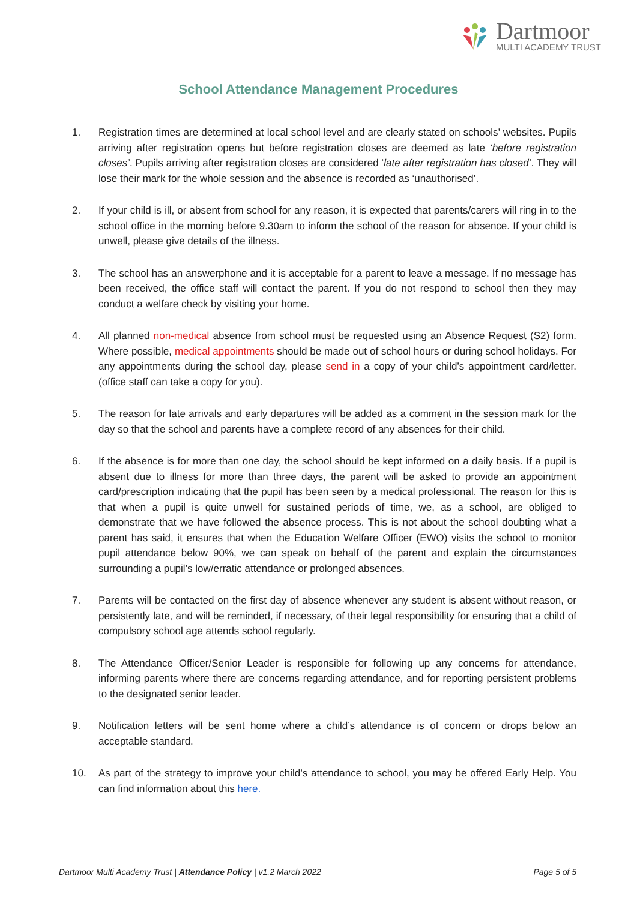Dartmoor
MULTI ACADEMY TRUST
School Attendance Management Procedures
1. Registration times are determined at local school level and are clearly stated on schools’ websites. Pupils arriving after registration opens but before registration closes are deemed as late ‘before registration closes’. Pupils arriving after registration closes are considered ‘late after registration has closed’. They will lose their mark for the whole session and the absence is recorded as ‘unauthorised’.
2. If your child is ill, or absent from school for any reason, it is expected that parents/carers will ring in to the school office in the morning before 9.30am to inform the school of the reason for absence. If your child is unwell, please give details of the illness.
3. The school has an answerphone and it is acceptable for a parent to leave a message. If no message has been received, the office staff will contact the parent. If you do not respond to school then they may conduct a welfare check by visiting your home.
4. All planned non-medical absence from school must be requested using an Absence Request (S2) form. Where possible, medical appointments should be made out of school hours or during school holidays. For any appointments during the school day, please send in a copy of your child’s appointment card/letter. (office staff can take a copy for you).
5. The reason for late arrivals and early departures will be added as a comment in the session mark for the day so that the school and parents have a complete record of any absences for their child.
6. If the absence is for more than one day, the school should be kept informed on a daily basis. If a pupil is absent due to illness for more than three days, the parent will be asked to provide an appointment card/prescription indicating that the pupil has been seen by a medical professional. The reason for this is that when a pupil is quite unwell for sustained periods of time, we, as a school, are obliged to demonstrate that we have followed the absence process. This is not about the school doubting what a parent has said, it ensures that when the Education Welfare Officer (EWO) visits the school to monitor pupil attendance below 90%, we can speak on behalf of the parent and explain the circumstances surrounding a pupil’s low/erratic attendance or prolonged absences.
7. Parents will be contacted on the first day of absence whenever any student is absent without reason, or persistently late, and will be reminded, if necessary, of their legal responsibility for ensuring that a child of compulsory school age attends school regularly.
8. The Attendance Officer/Senior Leader is responsible for following up any concerns for attendance, informing parents where there are concerns regarding attendance, and for reporting persistent problems to the designated senior leader.
9. Notification letters will be sent home where a child’s attendance is of concern or drops below an acceptable standard.
10. As part of the strategy to improve your child’s attendance to school, you may be offered Early Help. You can find information about this here.
Dartmoor Multi Academy Trust | Attendance Policy | v1.2 March 2022 Page 5 of 5